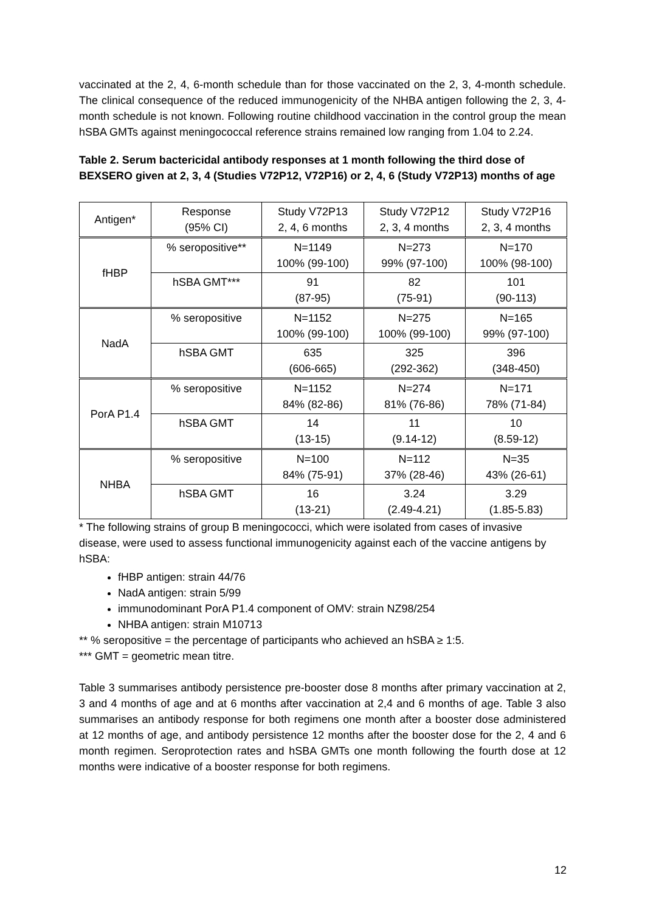vaccinated at the 2, 4, 6-month schedule than for those vaccinated on the 2, 3, 4-month schedule. The clinical consequence of the reduced immunogenicity of the NHBA antigen following the 2, 3, 4-month schedule is not known. Following routine childhood vaccination in the control group the mean hSBA GMTs against meningococcal reference strains remained low ranging from 1.04 to 2.24.
Table 2. Serum bactericidal antibody responses at 1 month following the third dose of BEXSERO given at 2, 3, 4 (Studies V72P12, V72P16) or 2, 4, 6 (Study V72P13) months of age
| Antigen* | Response (95% CI) | Study V72P13 2, 4, 6 months | Study V72P12 2, 3, 4 months | Study V72P16 2, 3, 4 months |
| --- | --- | --- | --- | --- |
| fHBP | % seropositive** | N=1149 100% (99-100) | N=273 99% (97-100) | N=170 100% (98-100) |
| | hSBA GMT*** | 91 (87-95) | 82 (75-91) | 101 (90-113) |
| NadA | % seropositive | N=1152 100% (99-100) | N=275 100% (99-100) | N=165 99% (97-100) |
| | hSBA GMT | 635 (606-665) | 325 (292-362) | 396 (348-450) |
| PorA P1.4 | % seropositive | N=1152 84% (82-86) | N=274 81% (76-86) | N=171 78% (71-84) |
| | hSBA GMT | 14 (13-15) | 11 (9.14-12) | 10 (8.59-12) |
| NHBA | % seropositive | N=100 84% (75-91) | N=112 37% (28-46) | N=35 43% (26-61) |
| | hSBA GMT | 16 (13-21) | 3.24 (2.49-4.21) | 3.29 (1.85-5.83) |
* The following strains of group B meningococci, which were isolated from cases of invasive disease, were used to assess functional immunogenicity against each of the vaccine antigens by hSBA:
fHBP antigen: strain 44/76
NadA antigen: strain 5/99
immunodominant PorA P1.4 component of OMV: strain NZ98/254
NHBA antigen: strain M10713
** % seropositive = the percentage of participants who achieved an hSBA ≥ 1:5.
*** GMT = geometric mean titre.
Table 3 summarises antibody persistence pre-booster dose 8 months after primary vaccination at 2, 3 and 4 months of age and at 6 months after vaccination at 2,4 and 6 months of age. Table 3 also summarises an antibody response for both regimens one month after a booster dose administered at 12 months of age, and antibody persistence 12 months after the booster dose for the 2, 4 and 6 month regimen. Seroprotection rates and hSBA GMTs one month following the fourth dose at 12 months were indicative of a booster response for both regimens.
12